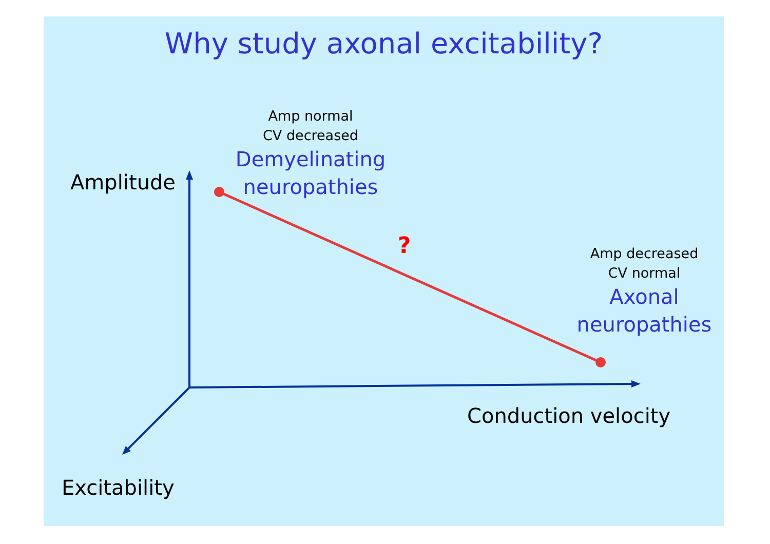Why study axonal excitability?
Amp normal
CV decreased
Demyelinating
neuropathies
?
Amp decreased
CV normal
Axonal
neuropathies
Amplitude
Conduction velocity
Excitability